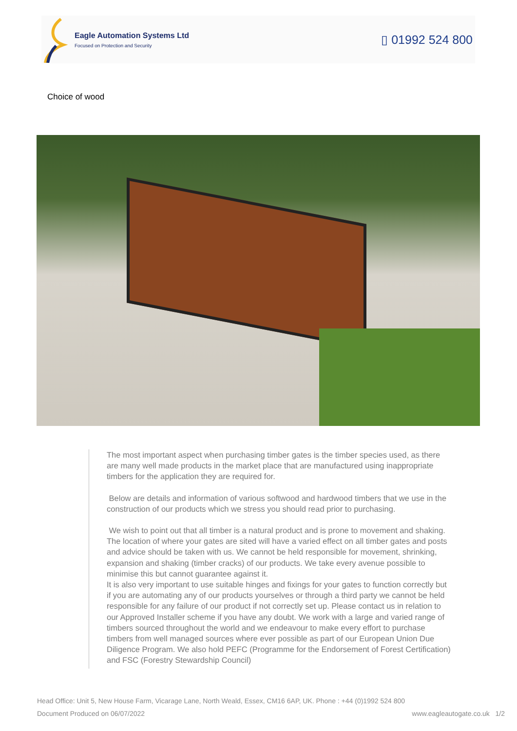Eagle Automation Systems Ltd
Focused on Protection and Security
▯ 01992 524 800
Choice of wood
The most important aspect when purchasing timber gates is the timber species used, as there are many well made products in the market place that are manufactured using inappropriate timbers for the application they are required for.
Below are details and information of various softwood and hardwood timbers that we use in the construction of our products which we stress you should read prior to purchasing.
We wish to point out that all timber is a natural product and is prone to movement and shaking. The location of where your gates are sited will have a varied effect on all timber gates and posts and advice should be taken with us. We cannot be held responsible for movement, shrinking, expansion and shaking (timber cracks) of our products. We take every avenue possible to minimise this but cannot guarantee against it.
It is also very important to use suitable hinges and fixings for your gates to function correctly but if you are automating any of our products yourselves or through a third party we cannot be held responsible for any failure of our product if not correctly set up. Please contact us in relation to our Approved Installer scheme if you have any doubt. We work with a large and varied range of timbers sourced throughout the world and we endeavour to make every effort to purchase timbers from well managed sources where ever possible as part of our European Union Due Diligence Program. We also hold PEFC (Programme for the Endorsement of Forest Certification) and FSC (Forestry Stewardship Council)
Head Office: Unit 5, New House Farm, Vicarage Lane, North Weald, Essex, CM16 6AP, UK. Phone : +44 (0)1992 524 800
Document Produced on 06/07/2022 www.eagleautogate.co.uk 1/2